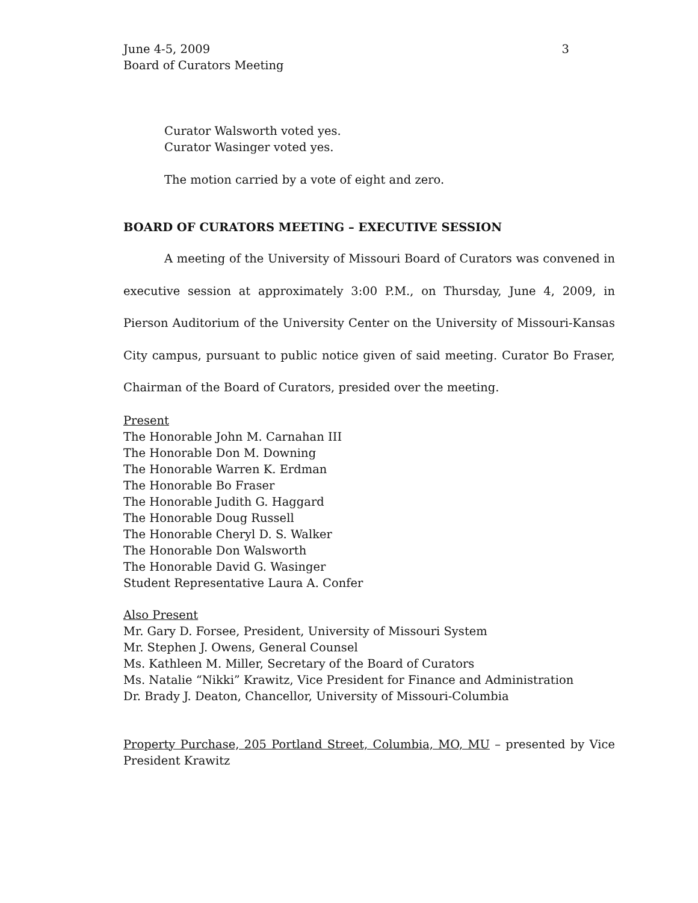June 4-5, 2009
Board of Curators Meeting 3
Curator Walsworth voted yes.
Curator Wasinger voted yes.
The motion carried by a vote of eight and zero.
BOARD OF CURATORS MEETING – EXECUTIVE SESSION
A meeting of the University of Missouri Board of Curators was convened in executive session at approximately 3:00 P.M., on Thursday, June 4, 2009, in Pierson Auditorium of the University Center on the University of Missouri-Kansas City campus, pursuant to public notice given of said meeting. Curator Bo Fraser, Chairman of the Board of Curators, presided over the meeting.
Present
The Honorable John M. Carnahan III
The Honorable Don M. Downing
The Honorable Warren K. Erdman
The Honorable Bo Fraser
The Honorable Judith G. Haggard
The Honorable Doug Russell
The Honorable Cheryl D. S. Walker
The Honorable Don Walsworth
The Honorable David G. Wasinger
Student Representative Laura A. Confer
Also Present
Mr. Gary D. Forsee, President, University of Missouri System
Mr. Stephen J. Owens, General Counsel
Ms. Kathleen M. Miller, Secretary of the Board of Curators
Ms. Natalie “Nikki” Krawitz, Vice President for Finance and Administration
Dr. Brady J. Deaton, Chancellor, University of Missouri-Columbia
Property Purchase, 205 Portland Street, Columbia, MO, MU – presented by Vice President Krawitz